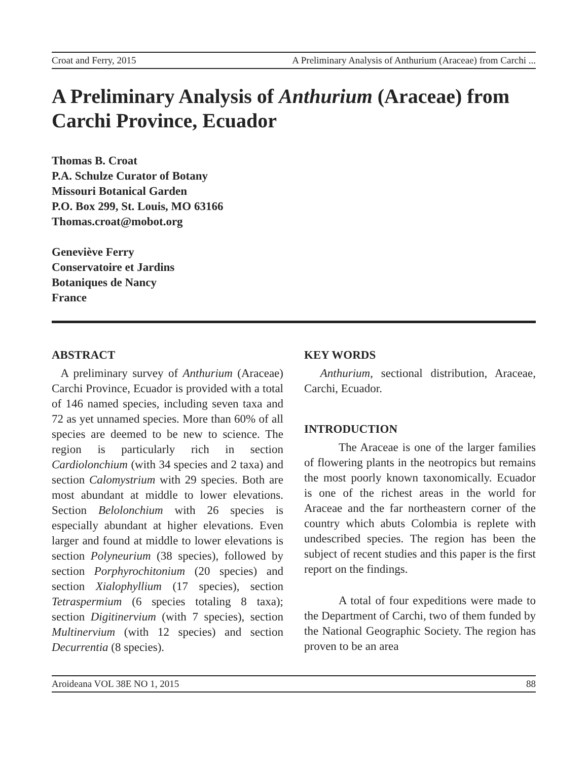Croat and Ferry, 2015 A Preliminary Analysis of Anthurium (Araceae) from Carchi ...
A Preliminary Analysis of Anthurium (Araceae) from Carchi Province, Ecuador
Thomas B. Croat
P.A. Schulze Curator of Botany
Missouri Botanical Garden
P.O. Box 299, St. Louis, MO 63166
Thomas.croat@mobot.org
Geneviève Ferry
Conservatoire et Jardins
Botaniques de Nancy
France
ABSTRACT
A preliminary survey of Anthurium (Araceae) Carchi Province, Ecuador is provided with a total of 146 named species, including seven taxa and 72 as yet unnamed species. More than 60% of all species are deemed to be new to science. The region is particularly rich in section Cardiolonchium (with 34 species and 2 taxa) and section Calomystrium with 29 species. Both are most abundant at middle to lower elevations. Section Belolonchium with 26 species is especially abundant at higher elevations. Even larger and found at middle to lower elevations is section Polyneurium (38 species), followed by section Porphyrochitonium (20 species) and section Xialophyllium (17 species), section Tetraspermium (6 species totaling 8 taxa); section Digitinervium (with 7 species), section Multinervium (with 12 species) and section Decurrentia (8 species).
KEY WORDS
Anthurium, sectional distribution, Araceae, Carchi, Ecuador.
INTRODUCTION
The Araceae is one of the larger families of flowering plants in the neotropics but remains the most poorly known taxonomically. Ecuador is one of the richest areas in the world for Araceae and the far northeastern corner of the country which abuts Colombia is replete with undescribed species. The region has been the subject of recent studies and this paper is the first report on the findings.
A total of four expeditions were made to the Department of Carchi, two of them funded by the National Geographic Society. The region has proven to be an area
Aroideana VOL 38E NO 1, 2015 88